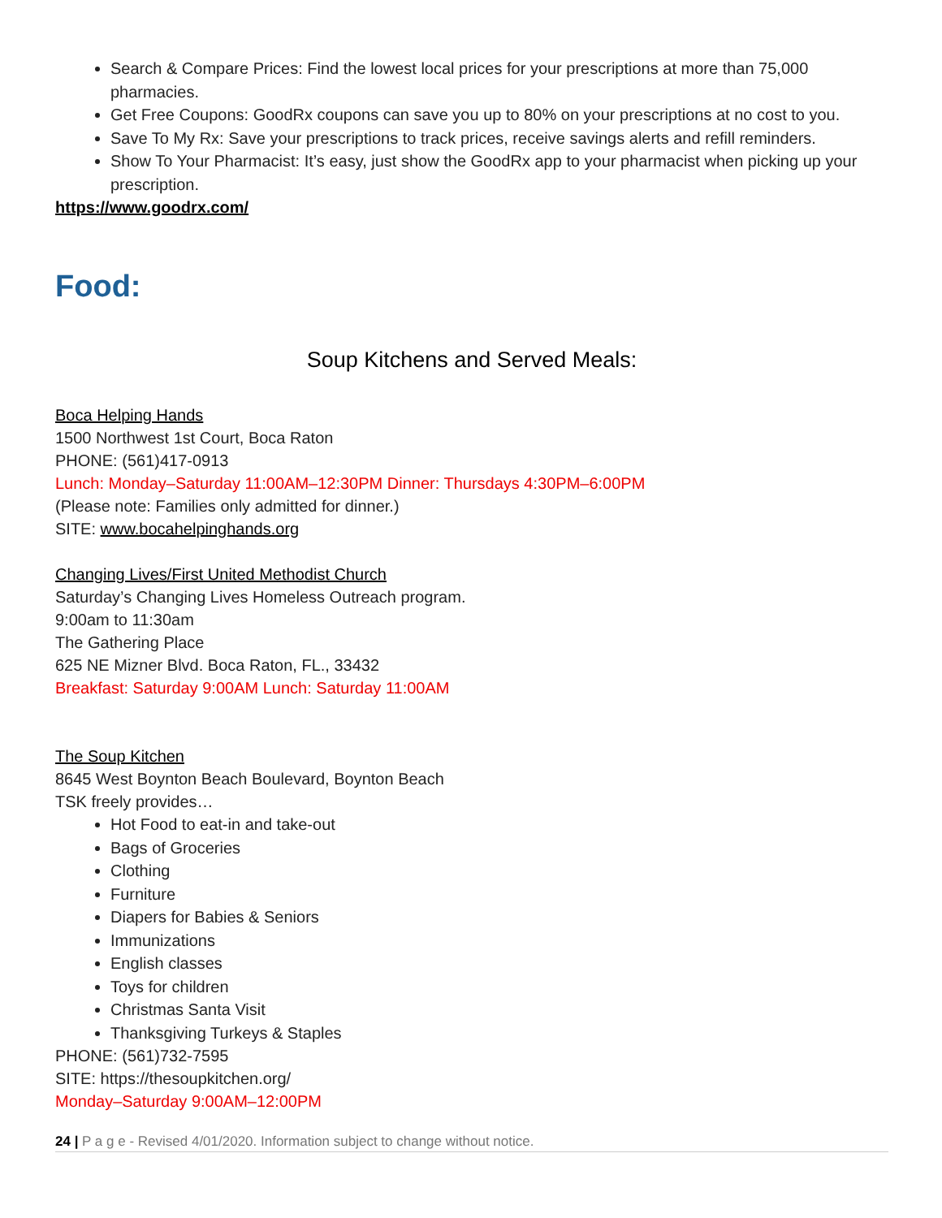Search & Compare Prices: Find the lowest local prices for your prescriptions at more than 75,000 pharmacies.
Get Free Coupons: GoodRx coupons can save you up to 80% on your prescriptions at no cost to you.
Save To My Rx: Save your prescriptions to track prices, receive savings alerts and refill reminders.
Show To Your Pharmacist: It’s easy, just show the GoodRx app to your pharmacist when picking up your prescription.
https://www.goodrx.com/
Food:
Soup Kitchens and Served Meals:
Boca Helping Hands
1500 Northwest 1st Court, Boca Raton
PHONE: (561)417-0913
Lunch: Monday–Saturday 11:00AM–12:30PM Dinner: Thursdays 4:30PM–6:00PM
(Please note: Families only admitted for dinner.)
SITE: www.bocahelpinghands.org
Changing Lives/First United Methodist Church
Saturday’s Changing Lives Homeless Outreach program.
9:00am to 11:30am
The Gathering Place
625 NE Mizner Blvd. Boca Raton, FL., 33432
Breakfast: Saturday 9:00AM Lunch: Saturday 11:00AM
The Soup Kitchen
8645 West Boynton Beach Boulevard, Boynton Beach
TSK freely provides…
Hot Food to eat-in and take-out
Bags of Groceries
Clothing
Furniture
Diapers for Babies & Seniors
Immunizations
English classes
Toys for children
Christmas Santa Visit
Thanksgiving Turkeys & Staples
PHONE: (561)732-7595
SITE: https://thesoupkitchen.org/
Monday–Saturday 9:00AM–12:00PM
24 | P a g e - Revised 4/01/2020. Information subject to change without notice.